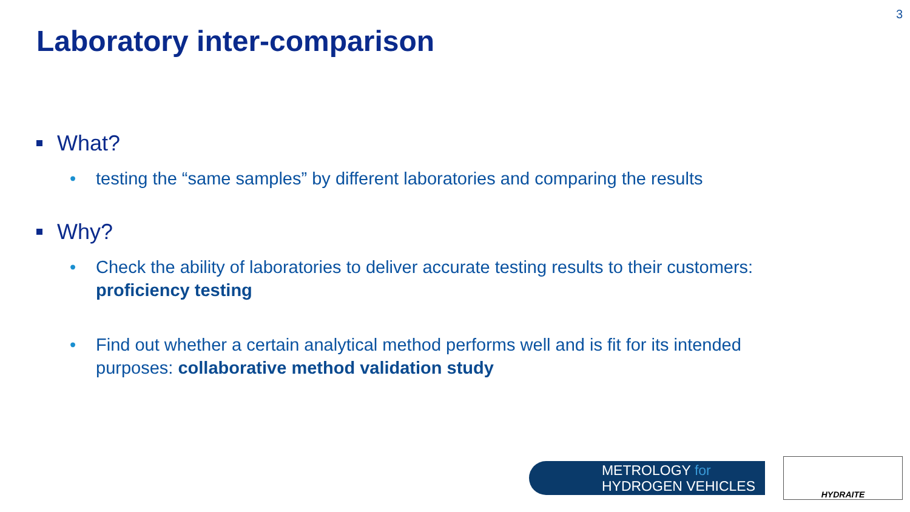3
Laboratory inter-comparison
What?
• testing the “same samples” by different laboratories and comparing the results
Why?
• Check the ability of laboratories to deliver accurate testing results to their customers:
proficiency testing
• Find out whether a certain analytical method performs well and is fit for its intended
purposes: collaborative method validation study
METROLOGY for
HYDROGEN VEHICLES
HYDRAITE